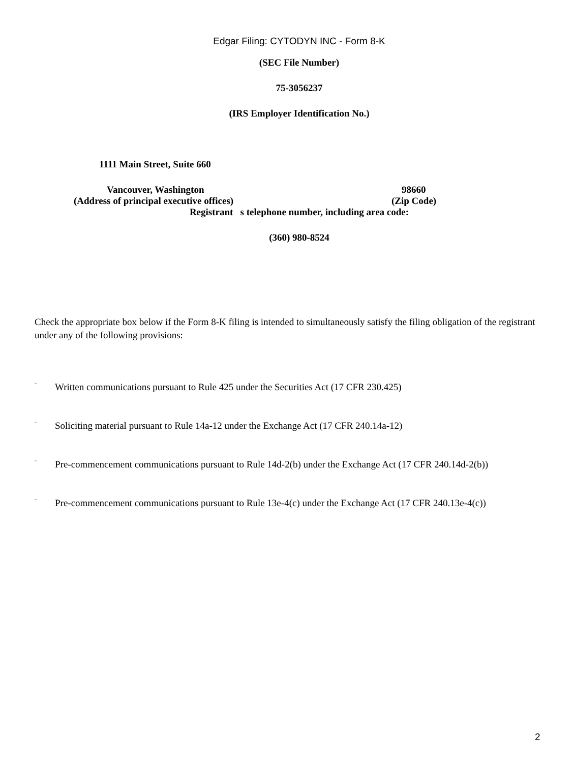Edgar Filing: CYTODYN INC - Form 8-K
(SEC File Number)
75-3056237
(IRS Employer Identification No.)
1111 Main Street, Suite 660
Vancouver, Washington 98660
(Address of principal executive offices) (Zip Code)
Registrant s telephone number, including area code:
(360) 980-8524
Check the appropriate box below if the Form 8-K filing is intended to simultaneously satisfy the filing obligation of the registrant under any of the following provisions:
¨ Written communications pursuant to Rule 425 under the Securities Act (17 CFR 230.425)
¨ Soliciting material pursuant to Rule 14a-12 under the Exchange Act (17 CFR 240.14a-12)
¨ Pre-commencement communications pursuant to Rule 14d-2(b) under the Exchange Act (17 CFR 240.14d-2(b))
¨ Pre-commencement communications pursuant to Rule 13e-4(c) under the Exchange Act (17 CFR 240.13e-4(c))
2